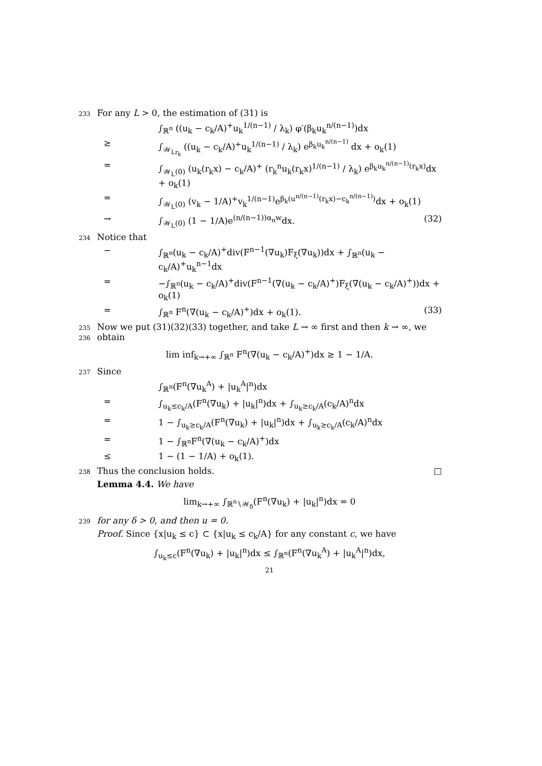233 For any L > 0, the estimation of (31) is
∫<sub>ℝ<sup>n</sup></sub> ((u<sub>k</sub> − c<sub>k</sub>/A)<sup>+</sup>u<sub>k</sub><sup>1/(n−1)</sup> / λ<sub>k</sub>) φ′(β<sub>k</sub>u<sub>k</sub><sup>n/(n−1)</sup>)dx
≥ ∫<sub>𝒲<sub>Lr<sub>k</sub></sub></sub> ((u<sub>k</sub> − c<sub>k</sub>/A)<sup>+</sup>u<sub>k</sub><sup>1/(n−1)</sup> / λ<sub>k</sub>) e<sup>β<sub>k</sub>u<sub>k</sub><sup>n/(n−1)</sup></sup> dx + o<sub>k</sub>(1)
= ∫<sub>𝒲<sub>L</sub>(0)</sub> (u<sub>k</sub>(r<sub>k</sub>x) − c<sub>k</sub>/A)<sup>+</sup> (r<sub>k</sub><sup>n</sup>u<sub>k</sub>(r<sub>k</sub>x)<sup>1/(n−1)</sup> / λ<sub>k</sub>) e<sup>β<sub>k</sub>u<sub>k</sub><sup>n/(n−1)</sup>(r<sub>k</sub>x)</sup>dx + o<sub>k</sub>(1)
= ∫<sub>𝒲<sub>L</sub>(0)</sub> (v<sub>k</sub> − 1/A)<sup>+</sup>v<sub>k</sub><sup>1/(n−1)</sup>e<sup>β<sub>k</sub>(u<sup>n/(n−1)</sup>(r<sub>k</sub>x)−c<sub>k</sub><sup>n/(n−1)</sup>)</sup>dx + o<sub>k</sub>(1)
→ ∫<sub>𝒲<sub>L</sub>(0)</sub> (1 − 1/A)e<sup>(n/(n−1))α<sub>n</sub>w</sup>dx. (32)
234 Notice that
− ∫<sub>ℝ<sup>n</sup></sub>(u<sub>k</sub> − c<sub>k</sub>/A)<sup>+</sup>div(F<sup>n−1</sup>(∇u<sub>k</sub>)F<sub>ξ</sub>(∇u<sub>k</sub>))dx + ∫<sub>ℝ<sup>n</sup></sub>(u<sub>k</sub> − c<sub>k</sub>/A)<sup>+</sup>u<sub>k</sub><sup>n−1</sup>dx
= −∫<sub>ℝ<sup>n</sup></sub>(u<sub>k</sub> − c<sub>k</sub>/A)<sup>+</sup>div(F<sup>n−1</sup>(∇(u<sub>k</sub> − c<sub>k</sub>/A)<sup>+</sup>)F<sub>ξ</sub>(∇(u<sub>k</sub> − c<sub>k</sub>/A)<sup>+</sup>))dx + o<sub>k</sub>(1)
= ∫<sub>ℝ<sup>n</sup></sub> F<sup>n</sup>(∇(u<sub>k</sub> − c<sub>k</sub>/A)<sup>+</sup>)dx + o<sub>k</sub>(1). (33)
235 Now we put (31)(32)(33) together, and take L → ∞ first and then k → ∞, we
236 obtain
lim inf<sub>k→+∞</sub> ∫<sub>ℝ<sup>n</sup></sub> F<sup>n</sup>(∇(u<sub>k</sub> − c<sub>k</sub>/A)<sup>+</sup>)dx ≥ 1 − 1/A.
237 Since
∫<sub>ℝ<sup>n</sup></sub>(F<sup>n</sup>(∇u<sub>k</sub><sup>A</sup>) + |u<sub>k</sub><sup>A</sup>|<sup>n</sup>)dx
= ∫<sub>u<sub>k</sub>≤c<sub>k</sub>/A</sub>(F<sup>n</sup>(∇u<sub>k</sub>) + |u<sub>k</sub>|<sup>n</sup>)dx + ∫<sub>u<sub>k</sub>≥c<sub>k</sub>/A</sub>(c<sub>k</sub>/A)<sup>n</sup>dx
= 1 − ∫<sub>u<sub>k</sub>≥c<sub>k</sub>/A</sub>(F<sup>n</sup>(∇u<sub>k</sub>) + |u<sub>k</sub>|<sup>n</sup>)dx + ∫<sub>u<sub>k</sub>≥c<sub>k</sub>/A</sub>(c<sub>k</sub>/A)<sup>n</sup>dx
= 1 − ∫<sub>ℝ<sup>n</sup></sub>F<sup>n</sup>(∇(u<sub>k</sub> − c<sub>k</sub>/A)<sup>+</sup>)dx
≤ 1 − (1 − 1/A) + o<sub>k</sub>(1).
238 Thus the conclusion holds. □
Lemma 4.4. We have
lim<sub>k→+∞</sub> ∫<sub>ℝ<sup>n</sup>∖𝒲<sub>δ</sub></sub>(F<sup>n</sup>(∇u<sub>k</sub>) + |u<sub>k</sub>|<sup>n</sup>)dx = 0
239 for any δ > 0, and then u = 0.
Proof. Since {x|u<sub>k</sub> ≤ c} ⊂ {x|u<sub>k</sub> ≤ c<sub>k</sub>/A} for any constant c, we have
∫<sub>u<sub>k</sub>≤c</sub>(F<sup>n</sup>(∇u<sub>k</sub>) + |u<sub>k</sub>|<sup>n</sup>)dx ≤ ∫<sub>ℝ<sup>n</sup></sub>(F<sup>n</sup>(∇u<sub>k</sub><sup>A</sup>) + |u<sub>k</sub><sup>A</sup>|<sup>n</sup>)dx,
21